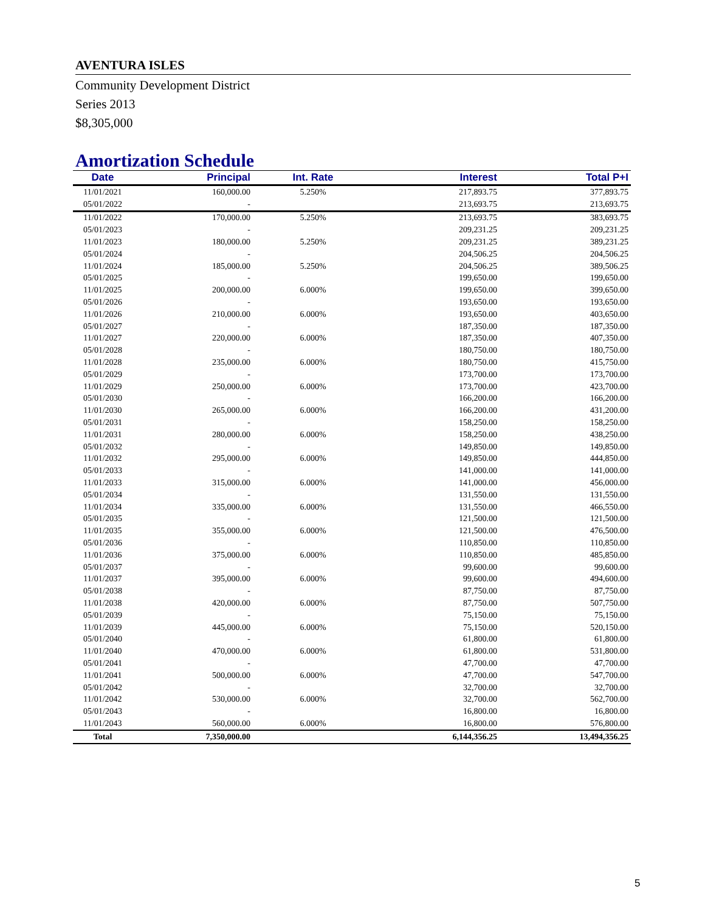AVENTURA ISLES
Community Development District
Series 2013
$8,305,000
Amortization Schedule
| Date | Principal | Int. Rate | Interest | Total P+I |
| --- | --- | --- | --- | --- |
| 11/01/2021 | 160,000.00 | 5.250% | 217,893.75 | 377,893.75 |
| 05/01/2022 | - | | 213,693.75 | 213,693.75 |
| 11/01/2022 | 170,000.00 | 5.250% | 213,693.75 | 383,693.75 |
| 05/01/2023 | - | | 209,231.25 | 209,231.25 |
| 11/01/2023 | 180,000.00 | 5.250% | 209,231.25 | 389,231.25 |
| 05/01/2024 | - | | 204,506.25 | 204,506.25 |
| 11/01/2024 | 185,000.00 | 5.250% | 204,506.25 | 389,506.25 |
| 05/01/2025 | - | | 199,650.00 | 199,650.00 |
| 11/01/2025 | 200,000.00 | 6.000% | 199,650.00 | 399,650.00 |
| 05/01/2026 | - | | 193,650.00 | 193,650.00 |
| 11/01/2026 | 210,000.00 | 6.000% | 193,650.00 | 403,650.00 |
| 05/01/2027 | - | | 187,350.00 | 187,350.00 |
| 11/01/2027 | 220,000.00 | 6.000% | 187,350.00 | 407,350.00 |
| 05/01/2028 | - | | 180,750.00 | 180,750.00 |
| 11/01/2028 | 235,000.00 | 6.000% | 180,750.00 | 415,750.00 |
| 05/01/2029 | - | | 173,700.00 | 173,700.00 |
| 11/01/2029 | 250,000.00 | 6.000% | 173,700.00 | 423,700.00 |
| 05/01/2030 | - | | 166,200.00 | 166,200.00 |
| 11/01/2030 | 265,000.00 | 6.000% | 166,200.00 | 431,200.00 |
| 05/01/2031 | - | | 158,250.00 | 158,250.00 |
| 11/01/2031 | 280,000.00 | 6.000% | 158,250.00 | 438,250.00 |
| 05/01/2032 | - | | 149,850.00 | 149,850.00 |
| 11/01/2032 | 295,000.00 | 6.000% | 149,850.00 | 444,850.00 |
| 05/01/2033 | - | | 141,000.00 | 141,000.00 |
| 11/01/2033 | 315,000.00 | 6.000% | 141,000.00 | 456,000.00 |
| 05/01/2034 | - | | 131,550.00 | 131,550.00 |
| 11/01/2034 | 335,000.00 | 6.000% | 131,550.00 | 466,550.00 |
| 05/01/2035 | - | | 121,500.00 | 121,500.00 |
| 11/01/2035 | 355,000.00 | 6.000% | 121,500.00 | 476,500.00 |
| 05/01/2036 | - | | 110,850.00 | 110,850.00 |
| 11/01/2036 | 375,000.00 | 6.000% | 110,850.00 | 485,850.00 |
| 05/01/2037 | - | | 99,600.00 | 99,600.00 |
| 11/01/2037 | 395,000.00 | 6.000% | 99,600.00 | 494,600.00 |
| 05/01/2038 | - | | 87,750.00 | 87,750.00 |
| 11/01/2038 | 420,000.00 | 6.000% | 87,750.00 | 507,750.00 |
| 05/01/2039 | - | | 75,150.00 | 75,150.00 |
| 11/01/2039 | 445,000.00 | 6.000% | 75,150.00 | 520,150.00 |
| 05/01/2040 | - | | 61,800.00 | 61,800.00 |
| 11/01/2040 | 470,000.00 | 6.000% | 61,800.00 | 531,800.00 |
| 05/01/2041 | - | | 47,700.00 | 47,700.00 |
| 11/01/2041 | 500,000.00 | 6.000% | 47,700.00 | 547,700.00 |
| 05/01/2042 | - | | 32,700.00 | 32,700.00 |
| 11/01/2042 | 530,000.00 | 6.000% | 32,700.00 | 562,700.00 |
| 05/01/2043 | - | | 16,800.00 | 16,800.00 |
| 11/01/2043 | 560,000.00 | 6.000% | 16,800.00 | 576,800.00 |
| Total | 7,350,000.00 | | 6,144,356.25 | 13,494,356.25 |
5